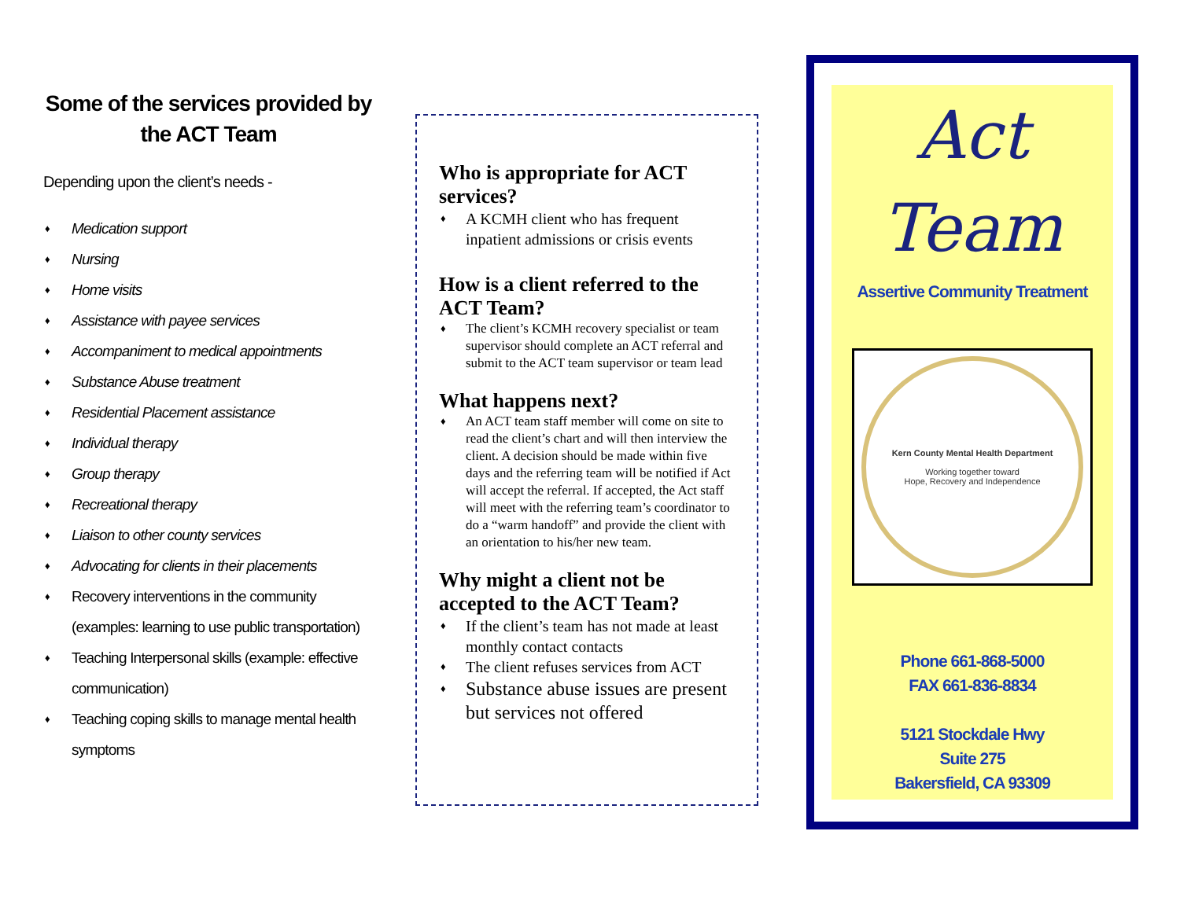Some of the services provided by the ACT Team
Depending upon the client’s needs -
♦ Medication support
♦ Nursing
♦ Home visits
♦ Assistance with payee services
♦ Accompaniment to medical appointments
♦ Substance Abuse treatment
♦ Residential Placement assistance
♦ Individual therapy
♦ Group therapy
♦ Recreational therapy
♦ Liaison to other county services
♦ Advocating for clients in their placements
♦ Recovery interventions in the community (examples: learning to use public transportation)
♦ Teaching Interpersonal skills (example: effective communication)
♦ Teaching coping skills to manage mental health symptoms
Who is appropriate for ACT services?
♦ A KCMH client who has frequent inpatient admissions or crisis events
How is a client referred to the ACT Team?
♦ The client’s KCMH recovery specialist or team supervisor should complete an ACT referral and submit to the ACT team supervisor or team lead
What happens next?
♦ An ACT team staff member will come on site to read the client’s chart and will then interview the client. A decision should be made within five days and the referring team will be notified if Act will accept the referral. If accepted, the Act staff will meet with the referring team’s coordinator to do a “warm handoff” and provide the client with an orientation to his/her new team.
Why might a client not be accepted to the ACT Team?
♦ If the client’s team has not made at least monthly contact contacts
♦ The client refuses services from ACT
♦ Substance abuse issues are present but services not offered
Act
Team
Assertive Community Treatment
Kern County Mental Health Department
Working together toward
Hope, Recovery and Independence
Phone 661-868-5000
FAX 661-836-8834
5121 Stockdale Hwy
Suite 275
Bakersfield, CA 93309